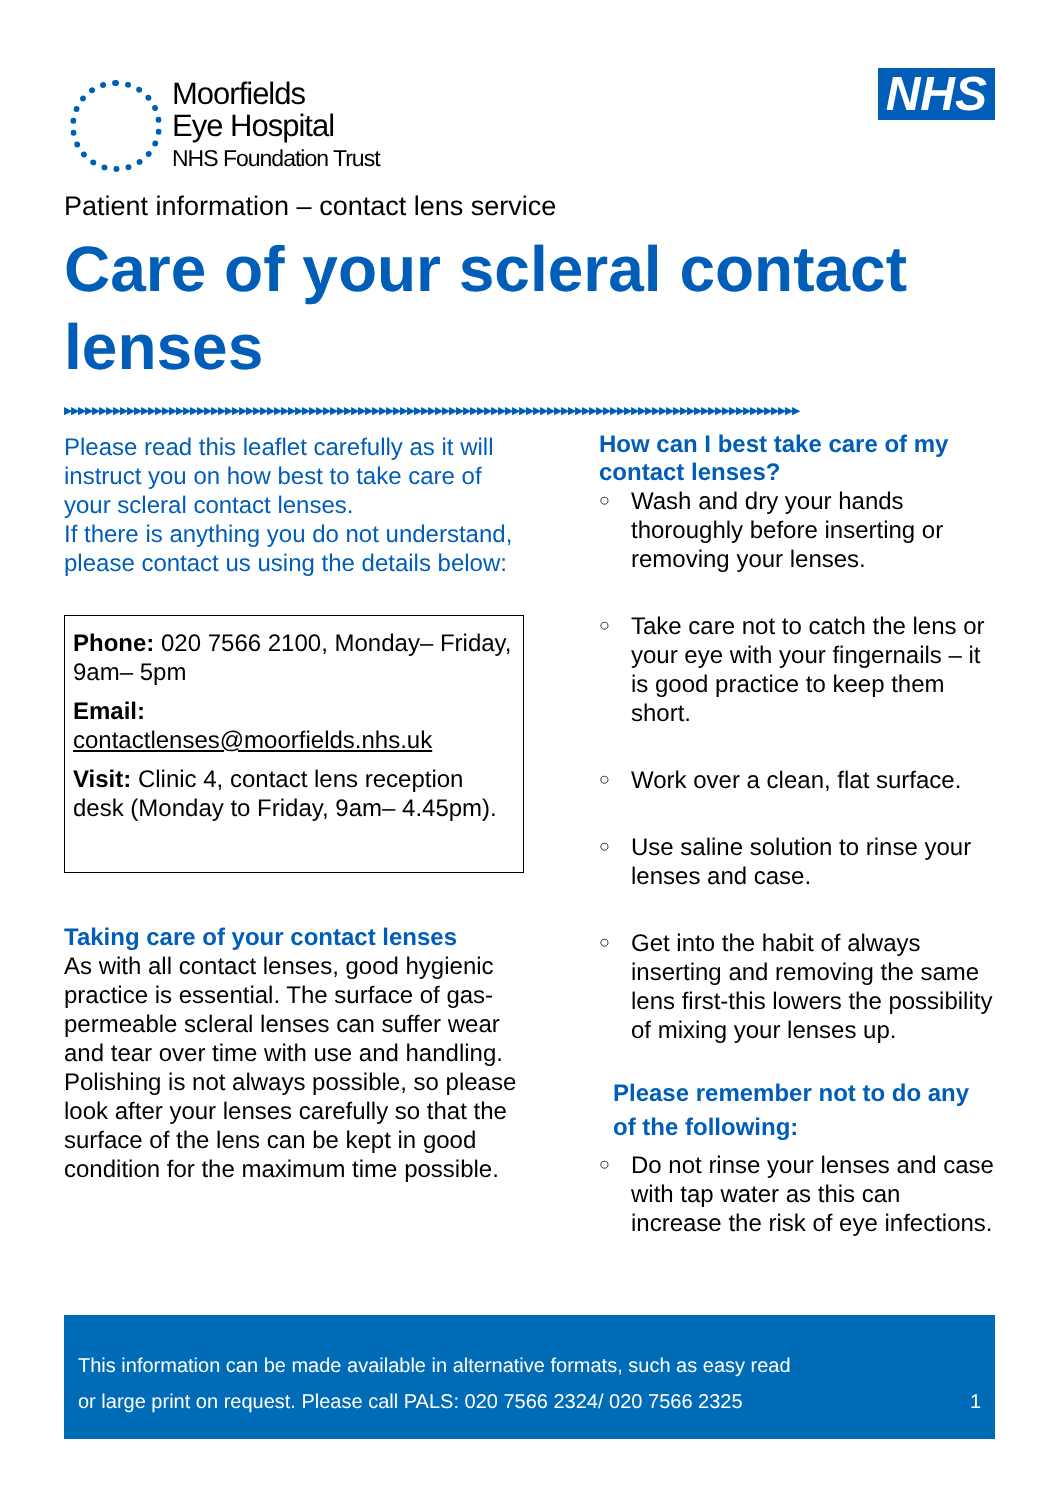Moorfields
Eye Hospital
NHS Foundation Trust
NHS
Patient information – contact lens service
Care of your scleral contact lenses
▶▶▶▶▶▶▶▶▶▶▶▶▶▶▶▶▶▶▶▶▶▶▶▶▶▶▶▶▶▶▶▶▶▶▶▶▶▶▶▶▶▶▶▶▶▶▶▶▶▶▶▶▶▶▶▶▶▶▶▶▶▶▶▶▶▶▶▶▶▶▶▶▶▶▶▶▶▶▶▶▶▶▶▶▶▶▶▶▶▶▶▶▶▶▶▶▶▶▶▶▶▶▶▶▶
Please read this leaflet carefully as it will instruct you on how best to take care of your scleral contact lenses.
If there is anything you do not understand, please contact us using the details below:
Phone: 020 7566 2100, Monday– Friday, 9am– 5pm
Email:
contactlenses@moorfields.nhs.uk
Visit: Clinic 4, contact lens reception desk (Monday to Friday, 9am– 4.45pm).
Taking care of your contact lenses
As with all contact lenses, good hygienic practice is essential. The surface of gas-permeable scleral lenses can suffer wear and tear over time with use and handling. Polishing is not always possible, so please look after your lenses carefully so that the surface of the lens can be kept in good condition for the maximum time possible.
How can I best take care of my contact lenses?
○ Wash and dry your hands thoroughly before inserting or removing your lenses.
○ Take care not to catch the lens or your eye with your fingernails – it is good practice to keep them short.
○ Work over a clean, flat surface.
○ Use saline solution to rinse your lenses and case.
○ Get into the habit of always inserting and removing the same lens first-this lowers the possibility of mixing your lenses up.
Please remember not to do any of the following:
○ Do not rinse your lenses and case with tap water as this can increase the risk of eye infections.
This information can be made available in alternative formats, such as easy read
or large print on request. Please call PALS: 020 7566 2324/ 020 7566 2325 1